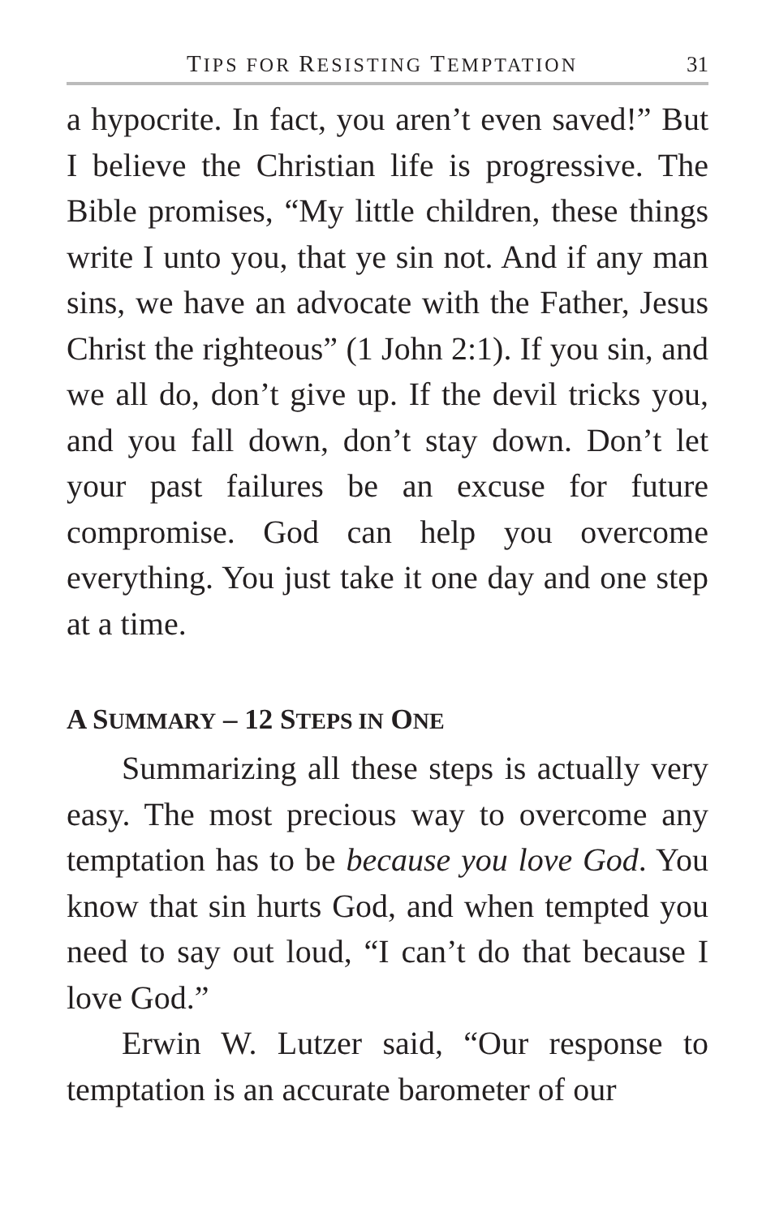TIPS FOR RESISTING TEMPTATION
31
a hypocrite. In fact, you aren’t even saved!” But I believe the Christian life is progressive. The Bible promises, “My little children, these things write I unto you, that ye sin not. And if any man sins, we have an advocate with the Father, Jesus Christ the righteous” (1 John 2:1). If you sin, and we all do, don’t give up. If the devil tricks you, and you fall down, don’t stay down. Don’t let your past failures be an excuse for future compromise. God can help you overcome everything. You just take it one day and one step at a time.
A SUMMARY – 12 STEPS IN ONE
Summarizing all these steps is actually very easy. The most precious way to overcome any temptation has to be because you love God. You know that sin hurts God, and when tempted you need to say out loud, “I can’t do that because I love God.”
Erwin W. Lutzer said, “Our response to temptation is an accurate barometer of our